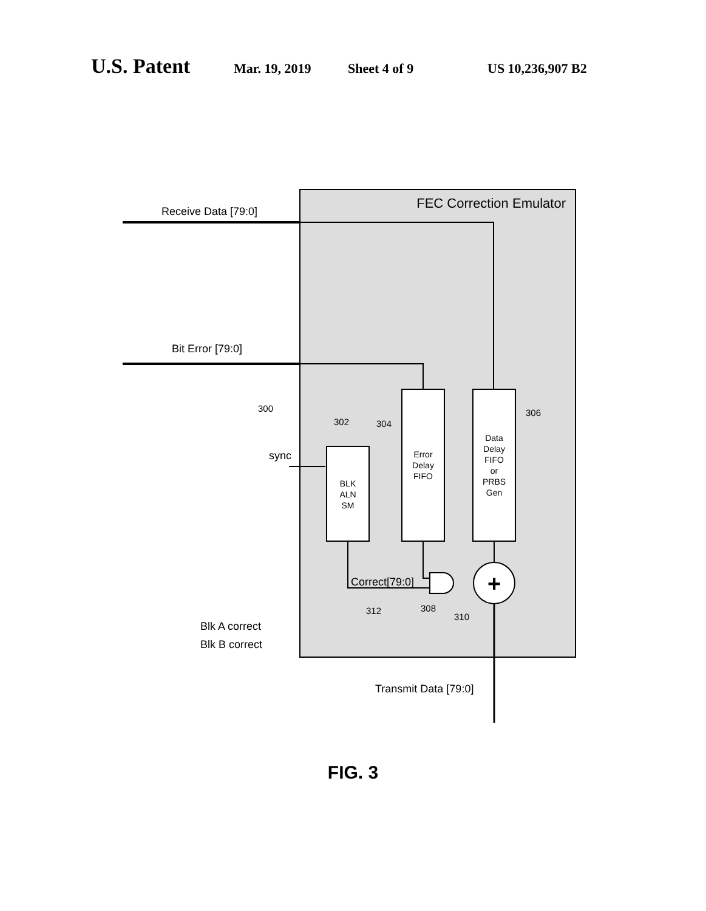U.S. Patent Mar. 19, 2019 Sheet 4 of 9 US 10,236,907 B2
FEC Correction Emulator
Receive Data [79:0]
Bit Error [79:0]
300
302
304
306
sync
BLK
ALN
SM
Error
Delay
FIFO
Data
Delay
FIFO
or
PRBS
Gen
+
Correct[79:0]
312
308
310
Blk A correct
Blk B correct
Transmit Data [79:0]
FIG. 3